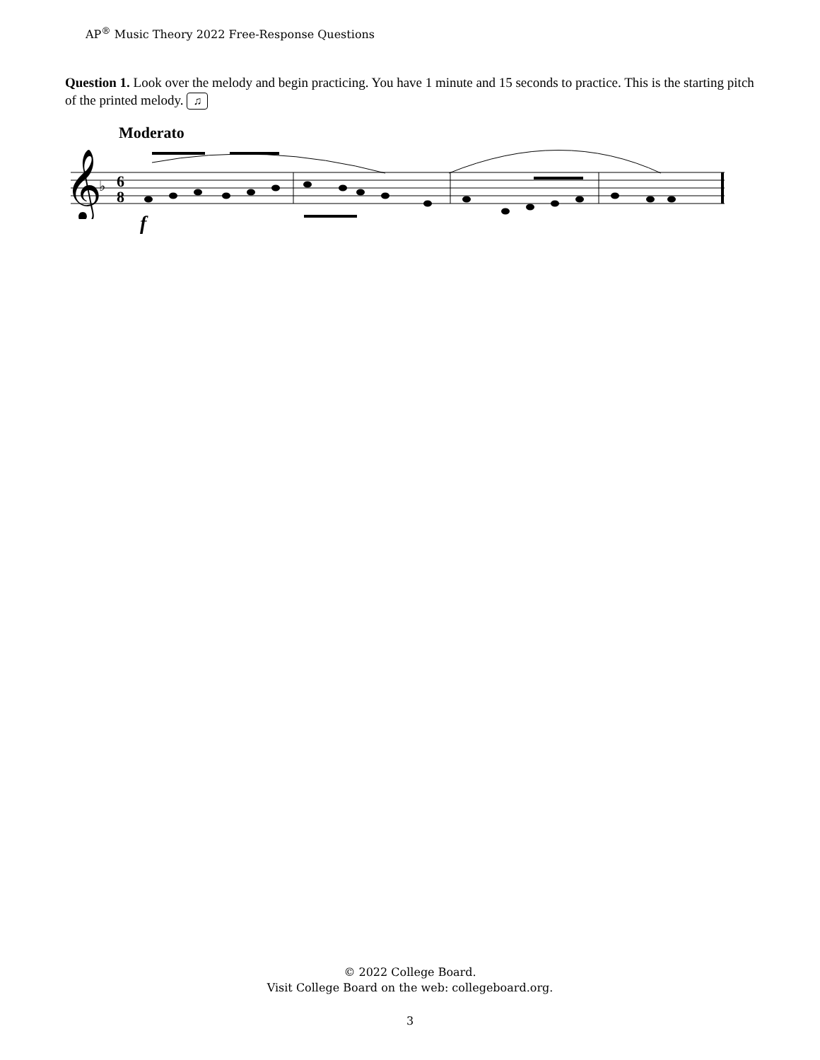AP<sup>®</sup> Music Theory 2022 Free-Response Questions
Question 1. Look over the melody and begin practicing. You have 1 minute and 15 seconds to practice. This is the starting pitch of the printed melody. ♫
Moderato
𝄞
♭
6
8
f
© 2022 College Board.
Visit College Board on the web: collegeboard.org.
3